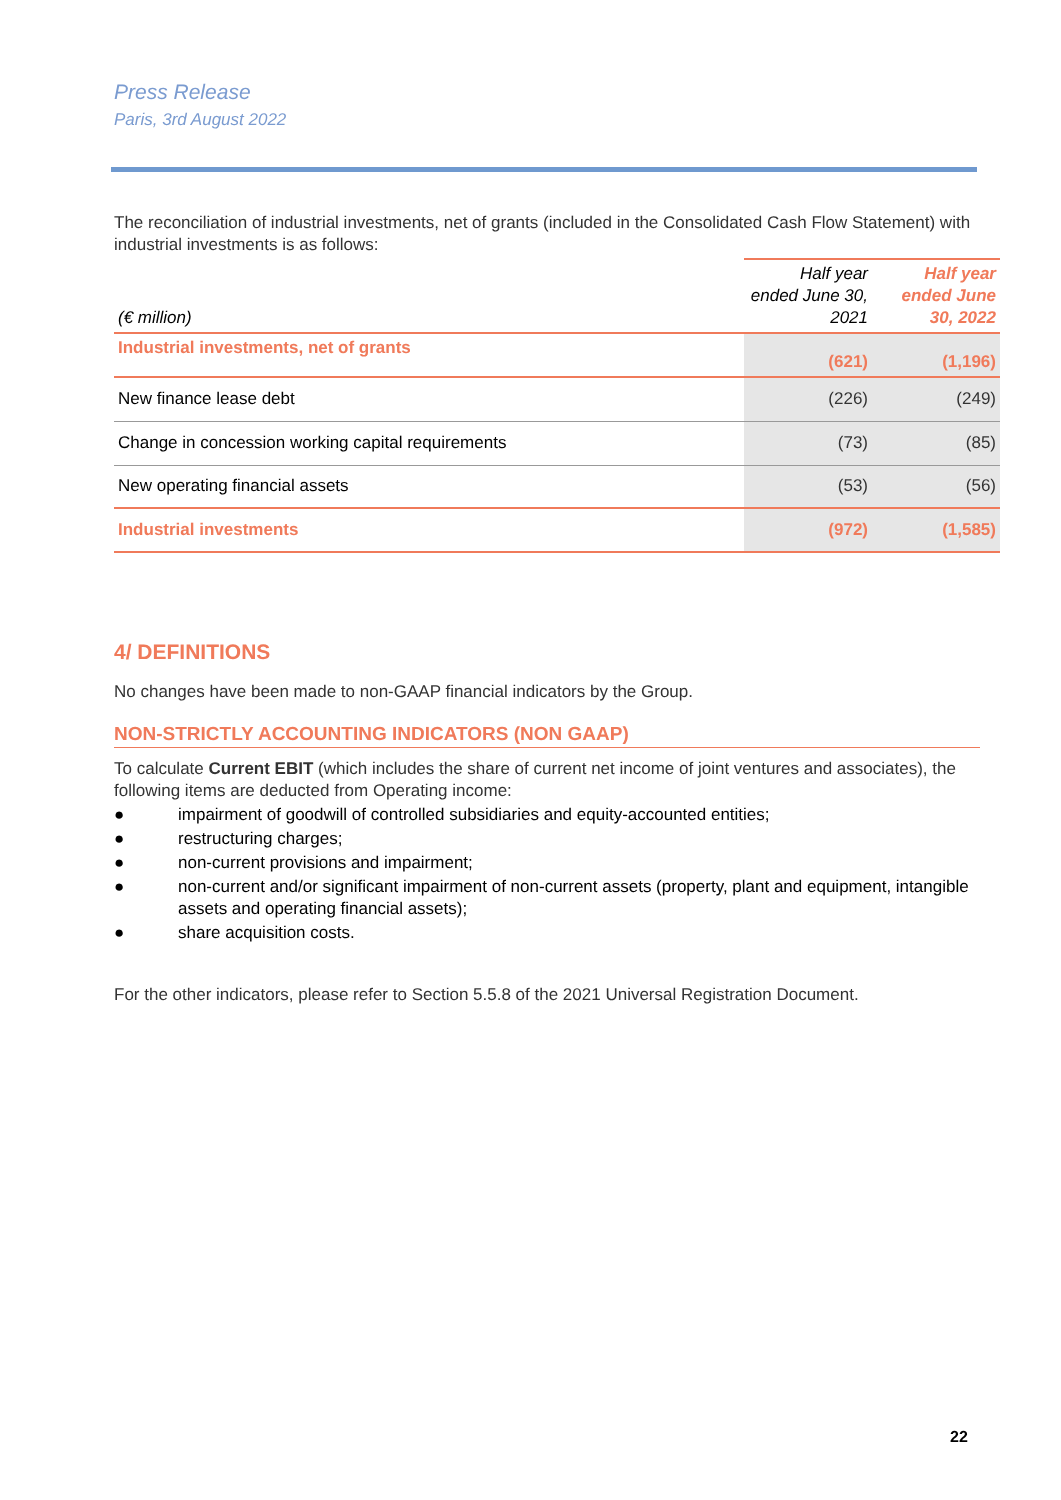Press Release
Paris, 3rd August 2022
The reconciliation of industrial investments, net of grants (included in the Consolidated Cash Flow Statement) with industrial investments is as follows:
| (€ million) | Half year ended June 30, 2021 | Half year ended June 30, 2022 |
| --- | --- | --- |
| Industrial investments, net of grants | (621) | (1,196) |
| New finance lease debt | (226) | (249) |
| Change in concession working capital requirements | (73) | (85) |
| New operating financial assets | (53) | (56) |
| Industrial investments | (972) | (1,585) |
4/ DEFINITIONS
No changes have been made to non-GAAP financial indicators by the Group.
NON-STRICTLY ACCOUNTING INDICATORS (NON GAAP)
To calculate Current EBIT (which includes the share of current net income of joint ventures and associates), the following items are deducted from Operating income:
● impairment of goodwill of controlled subsidiaries and equity-accounted entities;
● restructuring charges;
● non-current provisions and impairment;
● non-current and/or significant impairment of non-current assets (property, plant and equipment, intangible assets and operating financial assets);
● share acquisition costs.
For the other indicators, please refer to Section 5.5.8 of the 2021 Universal Registration Document.
22